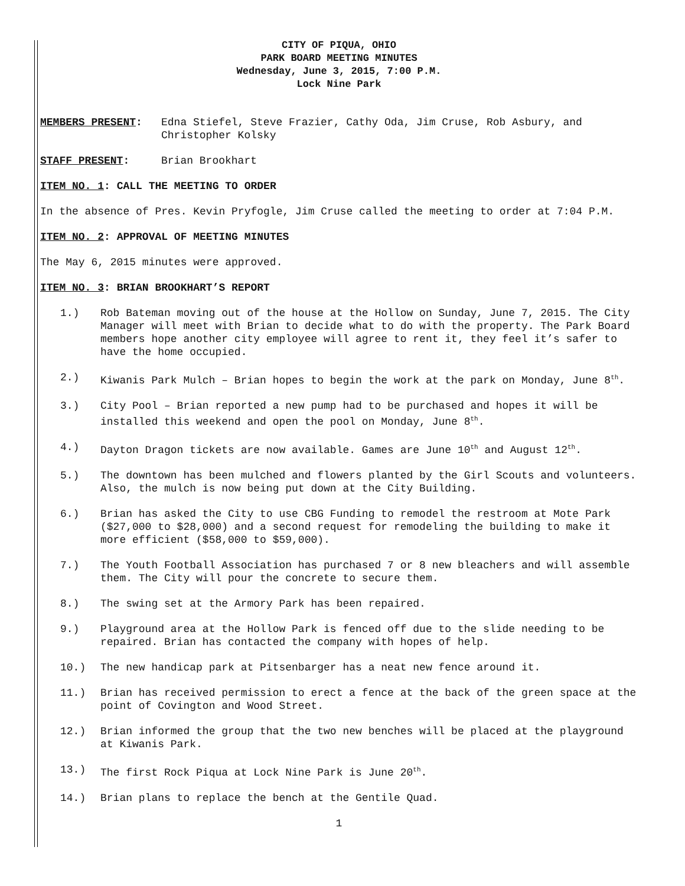CITY OF PIQUA, OHIO
PARK BOARD MEETING MINUTES
Wednesday, June 3, 2015, 7:00 P.M.
Lock Nine Park
MEMBERS PRESENT: Edna Stiefel, Steve Frazier, Cathy Oda, Jim Cruse, Rob Asbury, and Christopher Kolsky
STAFF PRESENT: Brian Brookhart
ITEM NO. 1: CALL THE MEETING TO ORDER
In the absence of Pres. Kevin Pryfogle, Jim Cruse called the meeting to order at 7:04 P.M.
ITEM NO. 2: APPROVAL OF MEETING MINUTES
The May 6, 2015 minutes were approved.
ITEM NO. 3: BRIAN BROOKHART’S REPORT
1.) Rob Bateman moving out of the house at the Hollow on Sunday, June 7, 2015. The City Manager will meet with Brian to decide what to do with the property. The Park Board members hope another city employee will agree to rent it, they feel it’s safer to have the home occupied.
2.) Kiwanis Park Mulch – Brian hopes to begin the work at the park on Monday, June 8<sup>th</sup>.
3.) City Pool – Brian reported a new pump had to be purchased and hopes it will be installed this weekend and open the pool on Monday, June 8<sup>th</sup>.
4.) Dayton Dragon tickets are now available. Games are June 10<sup>th</sup> and August 12<sup>th</sup>.
5.) The downtown has been mulched and flowers planted by the Girl Scouts and volunteers. Also, the mulch is now being put down at the City Building.
6.) Brian has asked the City to use CBG Funding to remodel the restroom at Mote Park ($27,000 to $28,000) and a second request for remodeling the building to make it more efficient ($58,000 to $59,000).
7.) The Youth Football Association has purchased 7 or 8 new bleachers and will assemble them. The City will pour the concrete to secure them.
8.) The swing set at the Armory Park has been repaired.
9.) Playground area at the Hollow Park is fenced off due to the slide needing to be repaired. Brian has contacted the company with hopes of help.
10.) The new handicap park at Pitsenbarger has a neat new fence around it.
11.) Brian has received permission to erect a fence at the back of the green space at the point of Covington and Wood Street.
12.) Brian informed the group that the two new benches will be placed at the playground at Kiwanis Park.
13.) The first Rock Piqua at Lock Nine Park is June 20<sup>th</sup>.
14.) Brian plans to replace the bench at the Gentile Quad.
1